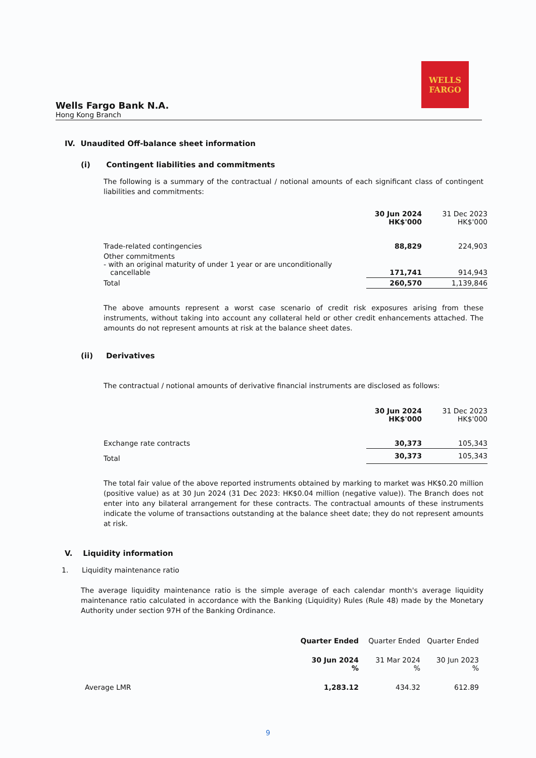WELLS
FARGO
Wells Fargo Bank N.A.
Hong Kong Branch
IV. Unaudited Off-balance sheet information
(i) Contingent liabilities and commitments
The following is a summary of the contractual / notional amounts of each significant class of contingent liabilities and commitments:
| | 30 Jun 2024 HK$'000 | 31 Dec 2023 HK$'000 |
| --- | --- | --- |
| Trade-related contingencies | 88,829 | 224,903 |
| Other commitments - with an original maturity of under 1 year or are unconditionally cancellable | 171,741 | 914,943 |
| Total | 260,570 | 1,139,846 |
The above amounts represent a worst case scenario of credit risk exposures arising from these instruments, without taking into account any collateral held or other credit enhancements attached. The amounts do not represent amounts at risk at the balance sheet dates.
(ii) Derivatives
The contractual / notional amounts of derivative financial instruments are disclosed as follows:
| | 30 Jun 2024 HK$'000 | 31 Dec 2023 HK$'000 |
| --- | --- | --- |
| Exchange rate contracts | 30,373 | 105,343 |
| Total | 30,373 | 105,343 |
The total fair value of the above reported instruments obtained by marking to market was HK$0.20 million (positive value) as at 30 Jun 2024 (31 Dec 2023: HK$0.04 million (negative value)). The Branch does not enter into any bilateral arrangement for these contracts. The contractual amounts of these instruments indicate the volume of transactions outstanding at the balance sheet date; they do not represent amounts at risk.
V. Liquidity information
1. Liquidity maintenance ratio
The average liquidity maintenance ratio is the simple average of each calendar month's average liquidity maintenance ratio calculated in accordance with the Banking (Liquidity) Rules (Rule 48) made by the Monetary Authority under section 97H of the Banking Ordinance.
| | Quarter Ended | Quarter Ended | Quarter Ended |
| --- | --- | --- | --- |
| | 30 Jun 2024 % | 31 Mar 2024 % | 30 Jun 2023 % |
| Average LMR | 1,283.12 | 434.32 | 612.89 |
9